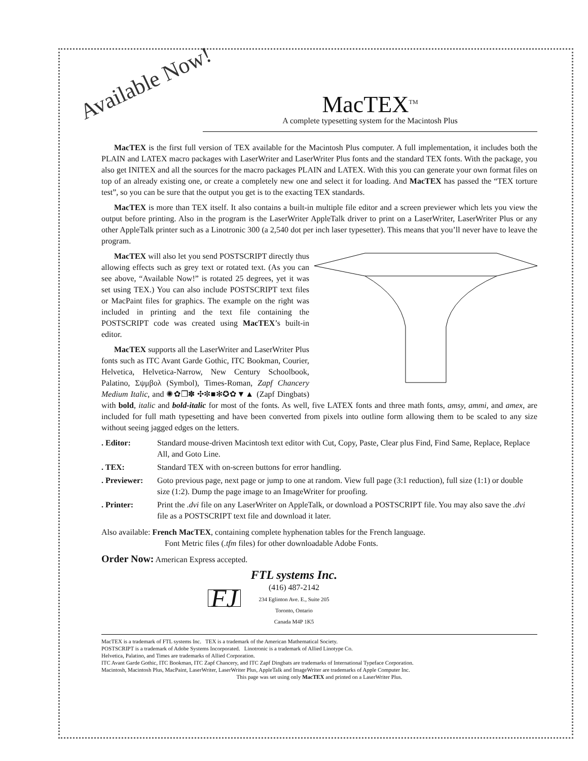Available Now!
MacTEX<sup>TM</sup>
A complete typesetting system for the Macintosh Plus
MacTEX is the first full version of TEX available for the Macintosh Plus computer. A full implementation, it includes both the PLAIN and LATEX macro packages with LaserWriter and LaserWriter Plus fonts and the standard TEX fonts. With the package, you also get INITEX and all the sources for the macro packages PLAIN and LATEX. With this you can generate your own format files on top of an already existing one, or create a completely new one and select it for loading. And MacTEX has passed the “TEX torture test”, so you can be sure that the output you get is to the exacting TEX standards.
MacTEX is more than TEX itself. It also contains a built-in multiple file editor and a screen previewer which lets you view the output before printing. Also in the program is the LaserWriter AppleTalk driver to print on a LaserWriter, LaserWriter Plus or any other AppleTalk printer such as a Linotronic 300 (a 2,540 dot per inch laser typesetter). This means that you’ll never have to leave the program.
MacTEX will also let you send POSTSCRIPT directly thus allowing effects such as grey text or rotated text. (As you can see above, “Available Now!” is rotated 25 degrees, yet it was set using TEX.) You can also include POSTSCRIPT text files or MacPaint files for graphics. The example on the right was included in printing and the text file containing the POSTSCRIPT code was created using MacTEX’s built-in editor.
MacTEX supports all the LaserWriter and LaserWriter Plus fonts such as ITC Avant Garde Gothic, ITC Bookman, Courier, Helvetica, Helvetica-Narrow, New Century Schoolbook, Palatino, Σψμβολ (Symbol), Times-Roman, Zapf Chancery Medium Italic, and ✺✿❒✽ ✣✼■✻✪✿▼▲ (Zapf Dingbats) with bold, italic and bold-italic for most of the fonts. As well, five LATEX fonts and three math fonts, amsy, ammi, and amex, are included for full math typesetting and have been converted from pixels into outline form allowing them to be scaled to any size without seeing jagged edges on the letters.
. Editor: Standard mouse-driven Macintosh text editor with Cut, Copy, Paste, Clear plus Find, Find Same, Replace, Replace All, and Goto Line.
. TEX: Standard TEX with on-screen buttons for error handling.
. Previewer: Goto previous page, next page or jump to one at random. View full page (3:1 reduction), full size (1:1) or double size (1:2). Dump the page image to an ImageWriter for proofing.
. Printer: Print the .dvi file on any LaserWriter on AppleTalk, or download a POSTSCRIPT file. You may also save the .dvi file as a POSTSCRIPT text file and download it later.
Also available: French MacTEX, containing complete hyphenation tables for the French language.
Font Metric files (.tfm files) for other downloadable Adobe Fonts.
Order Now: American Express accepted.
FJ
FTL systems Inc.
(416) 487-2142
234 Eglinton Ave. E., Suite 205
Toronto, Ontario
Canada M4P 1K5
MacTEX is a trademark of FTL systems Inc. TEX is a trademark of the American Mathematical Society.
POSTSCRIPT is a trademark of Adobe Systems Incorporated. Linotronic is a trademark of Allied Linotype Co.
Helvetica, Palatino, and Times are trademarks of Allied Corporation.
ITC Avant Garde Gothic, ITC Bookman, ITC Zapf Chancery, and ITC Zapf Dingbats are trademarks of International Typeface Corporation.
Macintosh, Macintosh Plus, MacPaint, LaserWriter, LaserWriter Plus, AppleTalk and ImageWriter are trademarks of Apple Computer Inc.
This page was set using only MacTEX and printed on a LaserWriter Plus.